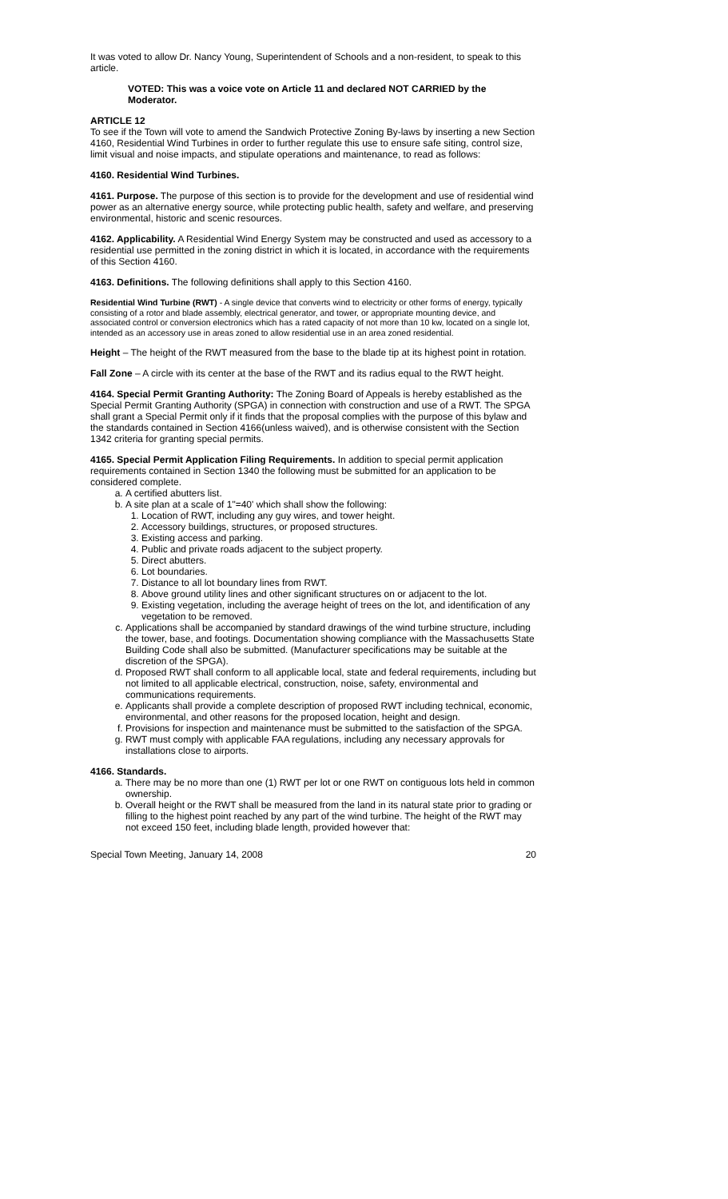It was voted to allow Dr. Nancy Young, Superintendent of Schools and a non-resident, to speak to this article.
VOTED: This was a voice vote on Article 11 and declared NOT CARRIED by the Moderator.
ARTICLE 12
To see if the Town will vote to amend the Sandwich Protective Zoning By-laws by inserting a new Section 4160, Residential Wind Turbines in order to further regulate this use to ensure safe siting, control size, limit visual and noise impacts, and stipulate operations and maintenance, to read as follows:
4160. Residential Wind Turbines.
4161. Purpose. The purpose of this section is to provide for the development and use of residential wind power as an alternative energy source, while protecting public health, safety and welfare, and preserving environmental, historic and scenic resources.
4162. Applicability. A Residential Wind Energy System may be constructed and used as accessory to a residential use permitted in the zoning district in which it is located, in accordance with the requirements of this Section 4160.
4163. Definitions. The following definitions shall apply to this Section 4160.
Residential Wind Turbine (RWT) - A single device that converts wind to electricity or other forms of energy, typically consisting of a rotor and blade assembly, electrical generator, and tower, or appropriate mounting device, and associated control or conversion electronics which has a rated capacity of not more than 10 kw, located on a single lot, intended as an accessory use in areas zoned to allow residential use in an area zoned residential.
Height – The height of the RWT measured from the base to the blade tip at its highest point in rotation.
Fall Zone – A circle with its center at the base of the RWT and its radius equal to the RWT height.
4164. Special Permit Granting Authority: The Zoning Board of Appeals is hereby established as the Special Permit Granting Authority (SPGA) in connection with construction and use of a RWT. The SPGA shall grant a Special Permit only if it finds that the proposal complies with the purpose of this bylaw and the standards contained in Section 4166(unless waived), and is otherwise consistent with the Section 1342 criteria for granting special permits.
4165. Special Permit Application Filing Requirements. In addition to special permit application requirements contained in Section 1340 the following must be submitted for an application to be considered complete.
a. A certified abutters list.
b. A site plan at a scale of 1"=40' which shall show the following:
1. Location of RWT, including any guy wires, and tower height.
2. Accessory buildings, structures, or proposed structures.
3. Existing access and parking.
4. Public and private roads adjacent to the subject property.
5. Direct abutters.
6. Lot boundaries.
7. Distance to all lot boundary lines from RWT.
8. Above ground utility lines and other significant structures on or adjacent to the lot.
9. Existing vegetation, including the average height of trees on the lot, and identification of any vegetation to be removed.
c. Applications shall be accompanied by standard drawings of the wind turbine structure, including the tower, base, and footings. Documentation showing compliance with the Massachusetts State Building Code shall also be submitted. (Manufacturer specifications may be suitable at the discretion of the SPGA).
d. Proposed RWT shall conform to all applicable local, state and federal requirements, including but not limited to all applicable electrical, construction, noise, safety, environmental and communications requirements.
e. Applicants shall provide a complete description of proposed RWT including technical, economic, environmental, and other reasons for the proposed location, height and design.
f. Provisions for inspection and maintenance must be submitted to the satisfaction of the SPGA.
g. RWT must comply with applicable FAA regulations, including any necessary approvals for installations close to airports.
4166. Standards.
a. There may be no more than one (1) RWT per lot or one RWT on contiguous lots held in common ownership.
b. Overall height or the RWT shall be measured from the land in its natural state prior to grading or filling to the highest point reached by any part of the wind turbine. The height of the RWT may not exceed 150 feet, including blade length, provided however that:
Special Town Meeting, January 14, 2008 20